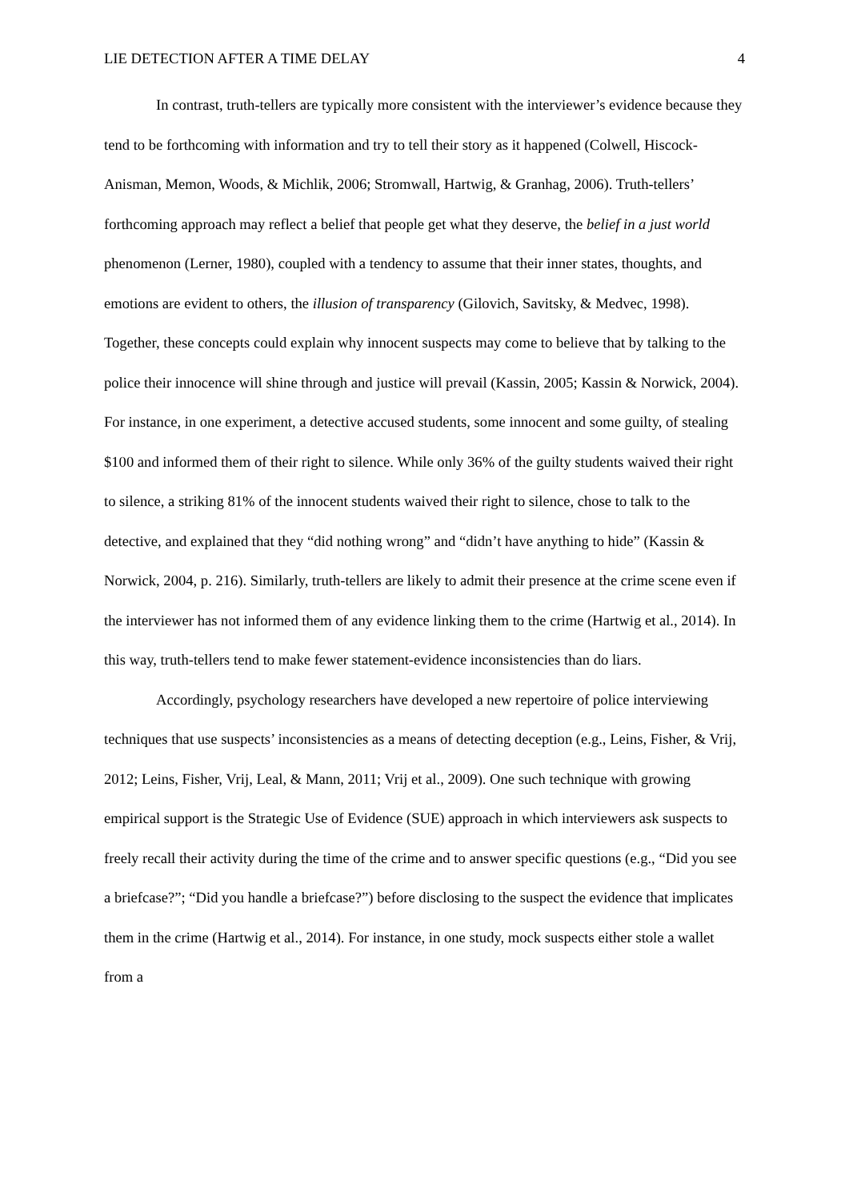LIE DETECTION AFTER A TIME DELAY 4
In contrast, truth-tellers are typically more consistent with the interviewer’s evidence because they tend to be forthcoming with information and try to tell their story as it happened (Colwell, Hiscock-Anisman, Memon, Woods, & Michlik, 2006; Stromwall, Hartwig, & Granhag, 2006). Truth-tellers’ forthcoming approach may reflect a belief that people get what they deserve, the belief in a just world phenomenon (Lerner, 1980), coupled with a tendency to assume that their inner states, thoughts, and emotions are evident to others, the illusion of transparency (Gilovich, Savitsky, & Medvec, 1998). Together, these concepts could explain why innocent suspects may come to believe that by talking to the police their innocence will shine through and justice will prevail (Kassin, 2005; Kassin & Norwick, 2004). For instance, in one experiment, a detective accused students, some innocent and some guilty, of stealing $100 and informed them of their right to silence. While only 36% of the guilty students waived their right to silence, a striking 81% of the innocent students waived their right to silence, chose to talk to the detective, and explained that they “did nothing wrong” and “didn’t have anything to hide” (Kassin & Norwick, 2004, p. 216). Similarly, truth-tellers are likely to admit their presence at the crime scene even if the interviewer has not informed them of any evidence linking them to the crime (Hartwig et al., 2014). In this way, truth-tellers tend to make fewer statement-evidence inconsistencies than do liars.
Accordingly, psychology researchers have developed a new repertoire of police interviewing techniques that use suspects’ inconsistencies as a means of detecting deception (e.g., Leins, Fisher, & Vrij, 2012; Leins, Fisher, Vrij, Leal, & Mann, 2011; Vrij et al., 2009). One such technique with growing empirical support is the Strategic Use of Evidence (SUE) approach in which interviewers ask suspects to freely recall their activity during the time of the crime and to answer specific questions (e.g., “Did you see a briefcase?”; “Did you handle a briefcase?”) before disclosing to the suspect the evidence that implicates them in the crime (Hartwig et al., 2014). For instance, in one study, mock suspects either stole a wallet from a